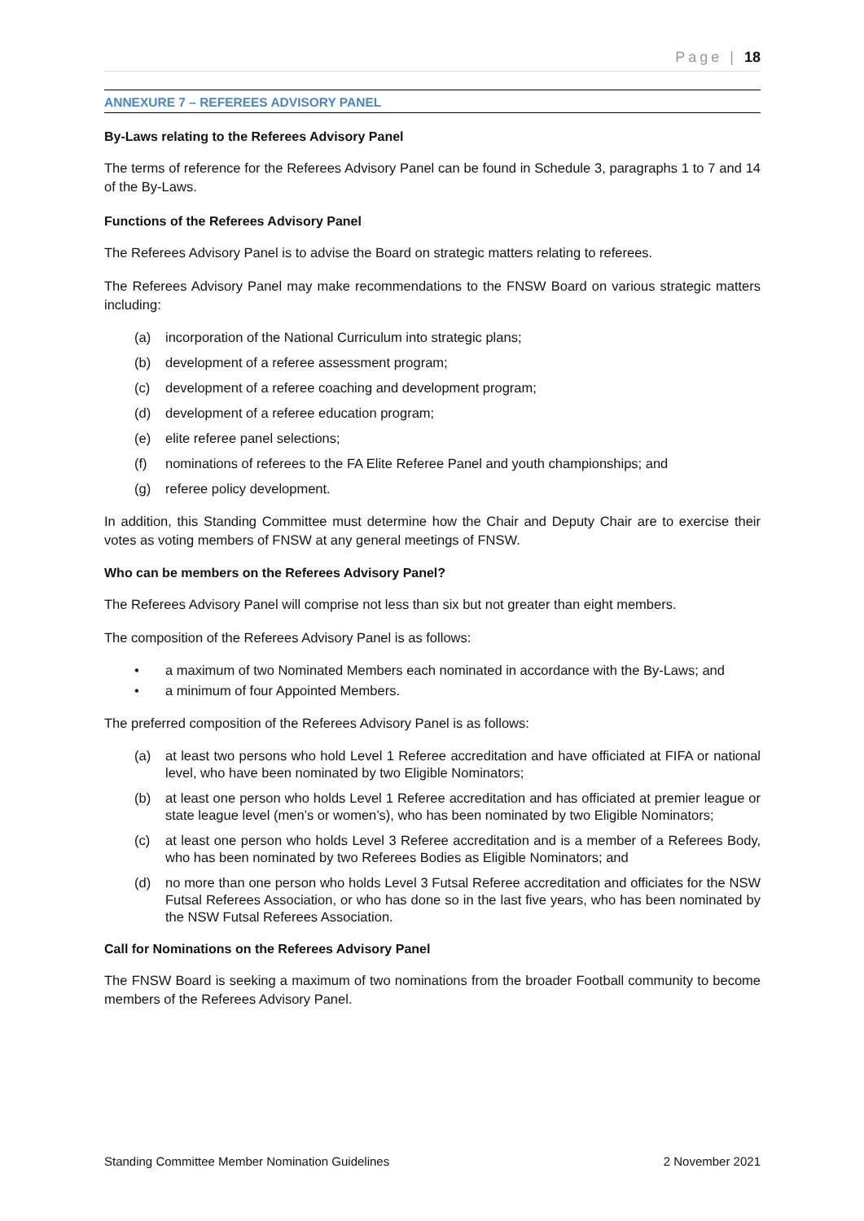Page | 18
ANNEXURE 7 – REFEREES ADVISORY PANEL
By-Laws relating to the Referees Advisory Panel
The terms of reference for the Referees Advisory Panel can be found in Schedule 3, paragraphs 1 to 7 and 14 of the By-Laws.
Functions of the Referees Advisory Panel
The Referees Advisory Panel is to advise the Board on strategic matters relating to referees.
The Referees Advisory Panel may make recommendations to the FNSW Board on various strategic matters including:
(a) incorporation of the National Curriculum into strategic plans;
(b) development of a referee assessment program;
(c) development of a referee coaching and development program;
(d) development of a referee education program;
(e) elite referee panel selections;
(f) nominations of referees to the FA Elite Referee Panel and youth championships; and
(g) referee policy development.
In addition, this Standing Committee must determine how the Chair and Deputy Chair are to exercise their votes as voting members of FNSW at any general meetings of FNSW.
Who can be members on the Referees Advisory Panel?
The Referees Advisory Panel will comprise not less than six but not greater than eight members.
The composition of the Referees Advisory Panel is as follows:
• a maximum of two Nominated Members each nominated in accordance with the By-Laws; and
• a minimum of four Appointed Members.
The preferred composition of the Referees Advisory Panel is as follows:
(a) at least two persons who hold Level 1 Referee accreditation and have officiated at FIFA or national level, who have been nominated by two Eligible Nominators;
(b) at least one person who holds Level 1 Referee accreditation and has officiated at premier league or state league level (men’s or women’s), who has been nominated by two Eligible Nominators;
(c) at least one person who holds Level 3 Referee accreditation and is a member of a Referees Body, who has been nominated by two Referees Bodies as Eligible Nominators; and
(d) no more than one person who holds Level 3 Futsal Referee accreditation and officiates for the NSW Futsal Referees Association, or who has done so in the last five years, who has been nominated by the NSW Futsal Referees Association.
Call for Nominations on the Referees Advisory Panel
The FNSW Board is seeking a maximum of two nominations from the broader Football community to become members of the Referees Advisory Panel.
Standing Committee Member Nomination Guidelines 2 November 2021